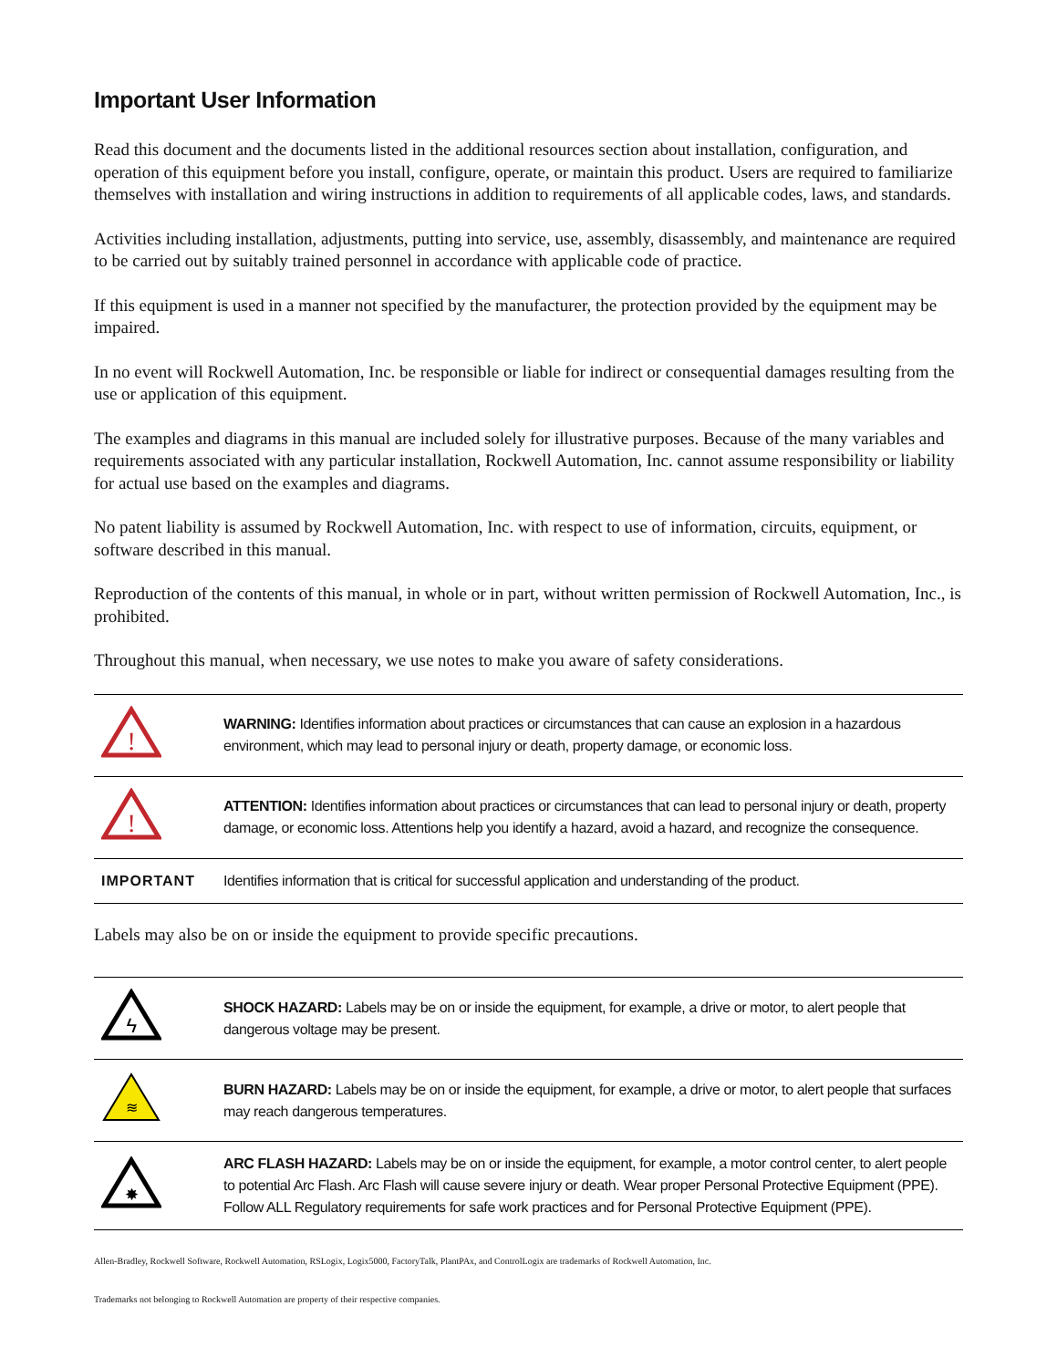Important User Information
Read this document and the documents listed in the additional resources section about installation, configuration, and operation of this equipment before you install, configure, operate, or maintain this product. Users are required to familiarize themselves with installation and wiring instructions in addition to requirements of all applicable codes, laws, and standards.
Activities including installation, adjustments, putting into service, use, assembly, disassembly, and maintenance are required to be carried out by suitably trained personnel in accordance with applicable code of practice.
If this equipment is used in a manner not specified by the manufacturer, the protection provided by the equipment may be impaired.
In no event will Rockwell Automation, Inc. be responsible or liable for indirect or consequential damages resulting from the use or application of this equipment.
The examples and diagrams in this manual are included solely for illustrative purposes. Because of the many variables and requirements associated with any particular installation, Rockwell Automation, Inc. cannot assume responsibility or liability for actual use based on the examples and diagrams.
No patent liability is assumed by Rockwell Automation, Inc. with respect to use of information, circuits, equipment, or software described in this manual.
Reproduction of the contents of this manual, in whole or in part, without written permission of Rockwell Automation, Inc., is prohibited.
Throughout this manual, when necessary, we use notes to make you aware of safety considerations.
| ! | WARNING: Identifies information about practices or circumstances that can cause an explosion in a hazardous environment, which may lead to personal injury or death, property damage, or economic loss. |
| ! | ATTENTION: Identifies information about practices or circumstances that can lead to personal injury or death, property damage, or economic loss. Attentions help you identify a hazard, avoid a hazard, and recognize the consequence. |
| IMPORTANT | Identifies information that is critical for successful application and understanding of the product. |
Labels may also be on or inside the equipment to provide specific precautions.
| ϟ | SHOCK HAZARD: Labels may be on or inside the equipment, for example, a drive or motor, to alert people that dangerous voltage may be present. |
| ≋ | BURN HAZARD: Labels may be on or inside the equipment, for example, a drive or motor, to alert people that surfaces may reach dangerous temperatures. |
| ✸ | ARC FLASH HAZARD: Labels may be on or inside the equipment, for example, a motor control center, to alert people to potential Arc Flash. Arc Flash will cause severe injury or death. Wear proper Personal Protective Equipment (PPE). Follow ALL Regulatory requirements for safe work practices and for Personal Protective Equipment (PPE). |
Allen-Bradley, Rockwell Software, Rockwell Automation, RSLogix, Logix5000, FactoryTalk, PlantPAx, and ControlLogix are trademarks of Rockwell Automation, Inc.
Trademarks not belonging to Rockwell Automation are property of their respective companies.